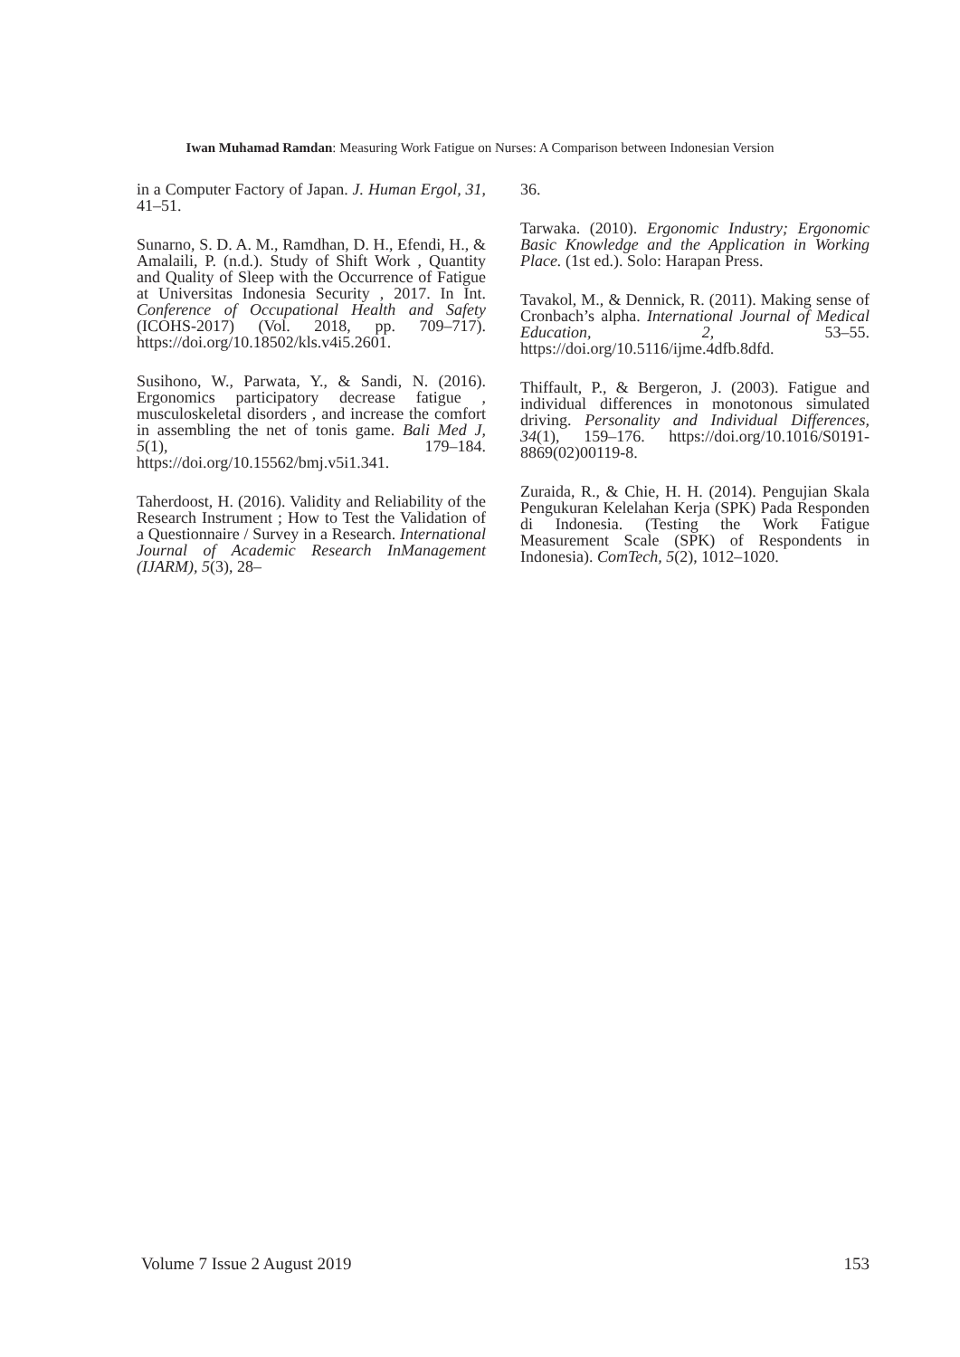Iwan Muhamad Ramdan: Measuring Work Fatigue on Nurses: A Comparison between Indonesian Version
in a Computer Factory of Japan. J. Human Ergol, 31, 41–51.
Sunarno, S. D. A. M., Ramdhan, D. H., Efendi, H., & Amalaili, P. (n.d.). Study of Shift Work , Quantity and Quality of Sleep with the Occurrence of Fatigue at Universitas Indonesia Security , 2017. In Int. Conference of Occupational Health and Safety (ICOHS-2017) (Vol. 2018, pp. 709–717). https://doi.org/10.18502/kls.v4i5.2601.
Susihono, W., Parwata, Y., & Sandi, N. (2016). Ergonomics participatory decrease fatigue , musculoskeletal disorders , and increase the comfort in assembling the net of tonis game. Bali Med J, 5(1), 179–184. https://doi.org/10.15562/bmj.v5i1.341.
Taherdoost, H. (2016). Validity and Reliability of the Research Instrument ; How to Test the Validation of a Questionnaire / Survey in a Research. International Journal of Academic Research InManagement (IJARM), 5(3), 28–
36.
Tarwaka. (2010). Ergonomic Industry; Ergonomic Basic Knowledge and the Application in Working Place. (1st ed.). Solo: Harapan Press.
Tavakol, M., & Dennick, R. (2011). Making sense of Cronbach’s alpha. International Journal of Medical Education, 2, 53–55. https://doi.org/10.5116/ijme.4dfb.8dfd.
Thiffault, P., & Bergeron, J. (2003). Fatigue and individual differences in monotonous simulated driving. Personality and Individual Differences, 34(1), 159–176. https://doi.org/10.1016/S0191-8869(02)00119-8.
Zuraida, R., & Chie, H. H. (2014). Pengujian Skala Pengukuran Kelelahan Kerja (SPK) Pada Responden di Indonesia. (Testing the Work Fatigue Measurement Scale (SPK) of Respondents in Indonesia). ComTech, 5(2), 1012–1020.
Volume 7 Issue 2 August 2019 153